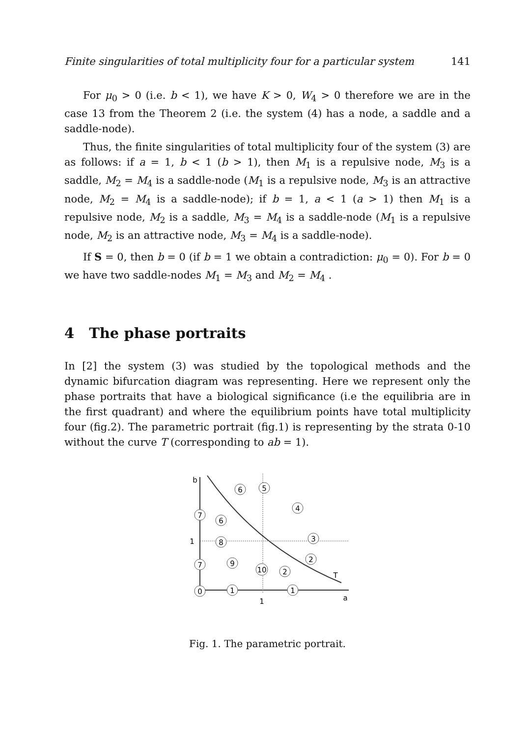Finite singularities of total multiplicity four for a particular system 141
For μ<sub>0</sub> > 0 (i.e. b < 1), we have K > 0, W<sub>4</sub> > 0 therefore we are in the case 13 from the Theorem 2 (i.e. the system (4) has a node, a saddle and a saddle-node).
Thus, the finite singularities of total multiplicity four of the system (3) are as follows: if a = 1, b < 1 (b > 1), then M<sub>1</sub> is a repulsive node, M<sub>3</sub> is a saddle, M<sub>2</sub> = M<sub>4</sub> is a saddle-node (M<sub>1</sub> is a repulsive node, M<sub>3</sub> is an attractive node, M<sub>2</sub> = M<sub>4</sub> is a saddle-node); if b = 1, a < 1 (a > 1) then M<sub>1</sub> is a repulsive node, M<sub>2</sub> is a saddle, M<sub>3</sub> = M<sub>4</sub> is a saddle-node (M<sub>1</sub> is a repulsive node, M<sub>2</sub> is an attractive node, M<sub>3</sub> = M<sub>4</sub> is a saddle-node).
If S = 0, then b = 0 (if b = 1 we obtain a contradiction: μ<sub>0</sub> = 0). For b = 0 we have two saddle-nodes M<sub>1</sub> = M<sub>3</sub> and M<sub>2</sub> = M<sub>4</sub> .
4 The phase portraits
In [2] the system (3) was studied by the topological methods and the dynamic bifurcation diagram was representing. Here we represent only the phase portraits that have a biological significance (i.e the equilibria are in the first quadrant) and where the equilibrium points have total multiplicity four (fig.2). The parametric portrait (fig.1) is representing by the strata 0-10 without the curve T (corresponding to ab = 1).
6
5
4
7
6
8
3
2
7
9
10
2
0
1
1
b
1
T
1
a
Fig. 1. The parametric portrait.